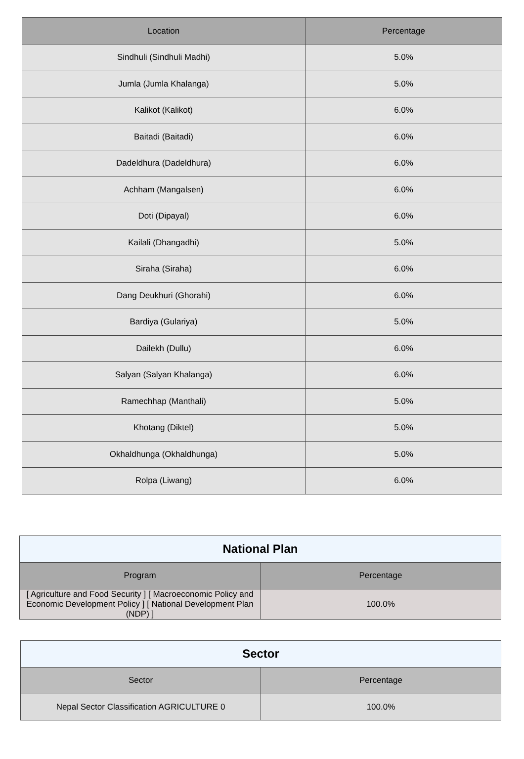| Location | Percentage |
| --- | --- |
| Sindhuli (Sindhuli Madhi) | 5.0% |
| Jumla (Jumla Khalanga) | 5.0% |
| Kalikot (Kalikot) | 6.0% |
| Baitadi (Baitadi) | 6.0% |
| Dadeldhura (Dadeldhura) | 6.0% |
| Achham (Mangalsen) | 6.0% |
| Doti (Dipayal) | 6.0% |
| Kailali (Dhangadhi) | 5.0% |
| Siraha (Siraha) | 6.0% |
| Dang Deukhuri (Ghorahi) | 6.0% |
| Bardiya (Gulariya) | 5.0% |
| Dailekh (Dullu) | 6.0% |
| Salyan (Salyan Khalanga) | 6.0% |
| Ramechhap (Manthali) | 5.0% |
| Khotang (Diktel) | 5.0% |
| Okhaldhunga (Okhaldhunga) | 5.0% |
| Rolpa (Liwang) | 6.0% |
| National Plan | |
| Program | Percentage |
| [ Agriculture and Food Security ] [ Macroeconomic Policy and Economic Development Policy ] [ National Development Plan (NDP) ] | 100.0% |
| Sector | |
| Sector | Percentage |
| Nepal Sector Classification AGRICULTURE 0 | 100.0% |